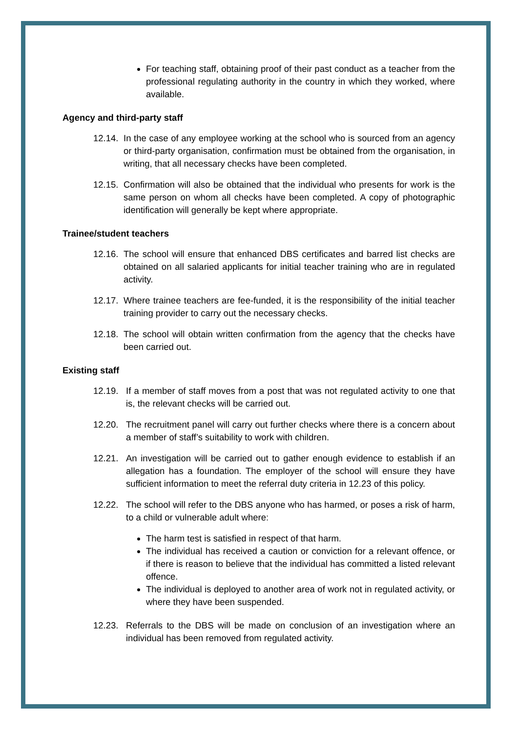For teaching staff, obtaining proof of their past conduct as a teacher from the professional regulating authority in the country in which they worked, where available.
Agency and third-party staff
12.14. In the case of any employee working at the school who is sourced from an agency or third-party organisation, confirmation must be obtained from the organisation, in writing, that all necessary checks have been completed.
12.15. Confirmation will also be obtained that the individual who presents for work is the same person on whom all checks have been completed. A copy of photographic identification will generally be kept where appropriate.
Trainee/student teachers
12.16. The school will ensure that enhanced DBS certificates and barred list checks are obtained on all salaried applicants for initial teacher training who are in regulated activity.
12.17. Where trainee teachers are fee-funded, it is the responsibility of the initial teacher training provider to carry out the necessary checks.
12.18. The school will obtain written confirmation from the agency that the checks have been carried out.
Existing staff
12.19. If a member of staff moves from a post that was not regulated activity to one that is, the relevant checks will be carried out.
12.20. The recruitment panel will carry out further checks where there is a concern about a member of staff’s suitability to work with children.
12.21. An investigation will be carried out to gather enough evidence to establish if an allegation has a foundation. The employer of the school will ensure they have sufficient information to meet the referral duty criteria in 12.23 of this policy.
12.22. The school will refer to the DBS anyone who has harmed, or poses a risk of harm, to a child or vulnerable adult where:
The harm test is satisfied in respect of that harm.
The individual has received a caution or conviction for a relevant offence, or if there is reason to believe that the individual has committed a listed relevant offence.
The individual is deployed to another area of work not in regulated activity, or where they have been suspended.
12.23. Referrals to the DBS will be made on conclusion of an investigation where an individual has been removed from regulated activity.